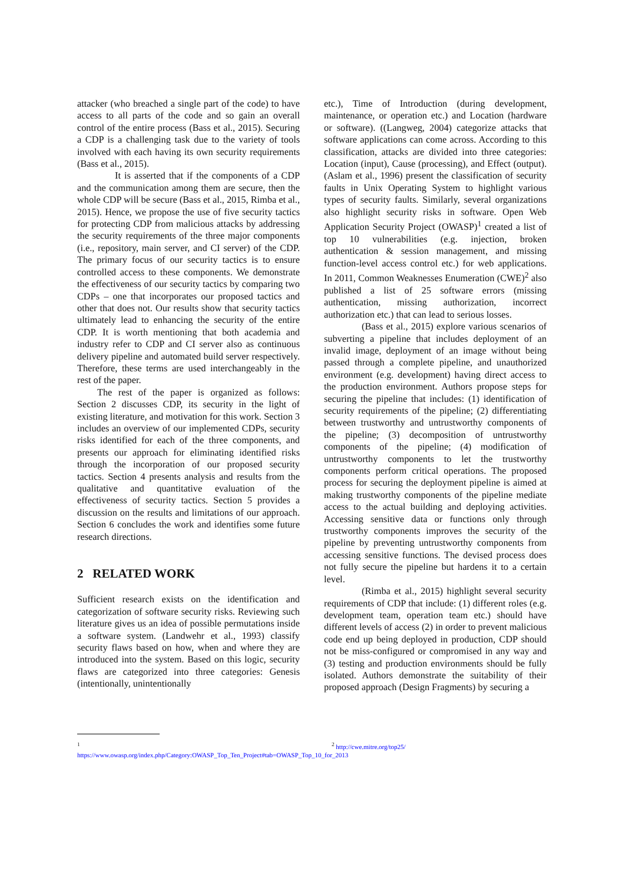attacker (who breached a single part of the code) to have access to all parts of the code and so gain an overall control of the entire process (Bass et al., 2015). Securing a CDP is a challenging task due to the variety of tools involved with each having its own security requirements (Bass et al., 2015).
It is asserted that if the components of a CDP and the communication among them are secure, then the whole CDP will be secure (Bass et al., 2015, Rimba et al., 2015). Hence, we propose the use of five security tactics for protecting CDP from malicious attacks by addressing the security requirements of the three major components (i.e., repository, main server, and CI server) of the CDP. The primary focus of our security tactics is to ensure controlled access to these components. We demonstrate the effectiveness of our security tactics by comparing two CDPs – one that incorporates our proposed tactics and other that does not. Our results show that security tactics ultimately lead to enhancing the security of the entire CDP. It is worth mentioning that both academia and industry refer to CDP and CI server also as continuous delivery pipeline and automated build server respectively. Therefore, these terms are used interchangeably in the rest of the paper.
The rest of the paper is organized as follows: Section 2 discusses CDP, its security in the light of existing literature, and motivation for this work. Section 3 includes an overview of our implemented CDPs, security risks identified for each of the three components, and presents our approach for eliminating identified risks through the incorporation of our proposed security tactics. Section 4 presents analysis and results from the qualitative and quantitative evaluation of the effectiveness of security tactics. Section 5 provides a discussion on the results and limitations of our approach. Section 6 concludes the work and identifies some future research directions.
2 RELATED WORK
Sufficient research exists on the identification and categorization of software security risks. Reviewing such literature gives us an idea of possible permutations inside a software system. (Landwehr et al., 1993) classify security flaws based on how, when and where they are introduced into the system. Based on this logic, security flaws are categorized into three categories: Genesis (intentionally, unintentionally
etc.), Time of Introduction (during development, maintenance, or operation etc.) and Location (hardware or software). ((Langweg, 2004) categorize attacks that software applications can come across. According to this classification, attacks are divided into three categories: Location (input), Cause (processing), and Effect (output). (Aslam et al., 1996) present the classification of security faults in Unix Operating System to highlight various types of security faults. Similarly, several organizations also highlight security risks in software. Open Web Application Security Project (OWASP)<sup>1</sup> created a list of top 10 vulnerabilities (e.g. injection, broken authentication & session management, and missing function-level access control etc.) for web applications. In 2011, Common Weaknesses Enumeration (CWE)<sup>2</sup> also published a list of 25 software errors (missing authentication, missing authorization, incorrect authorization etc.) that can lead to serious losses.
(Bass et al., 2015) explore various scenarios of subverting a pipeline that includes deployment of an invalid image, deployment of an image without being passed through a complete pipeline, and unauthorized environment (e.g. development) having direct access to the production environment. Authors propose steps for securing the pipeline that includes: (1) identification of security requirements of the pipeline; (2) differentiating between trustworthy and untrustworthy components of the pipeline; (3) decomposition of untrustworthy components of the pipeline; (4) modification of untrustworthy components to let the trustworthy components perform critical operations. The proposed process for securing the deployment pipeline is aimed at making trustworthy components of the pipeline mediate access to the actual building and deploying activities. Accessing sensitive data or functions only through trustworthy components improves the security of the pipeline by preventing untrustworthy components from accessing sensitive functions. The devised process does not fully secure the pipeline but hardens it to a certain level.
(Rimba et al., 2015) highlight several security requirements of CDP that include: (1) different roles (e.g. development team, operation team etc.) should have different levels of access (2) in order to prevent malicious code end up being deployed in production, CDP should not be miss-configured or compromised in any way and (3) testing and production environments should be fully isolated. Authors demonstrate the suitability of their proposed approach (Design Fragments) by securing a
<sup>1</sup> https://www.owasp.org/index.php/Category:OWASP_Top_Ten_Project#tab=OWASP_Top_10_for_2013
<sup>2</sup> http://cwe.mitre.org/top25/